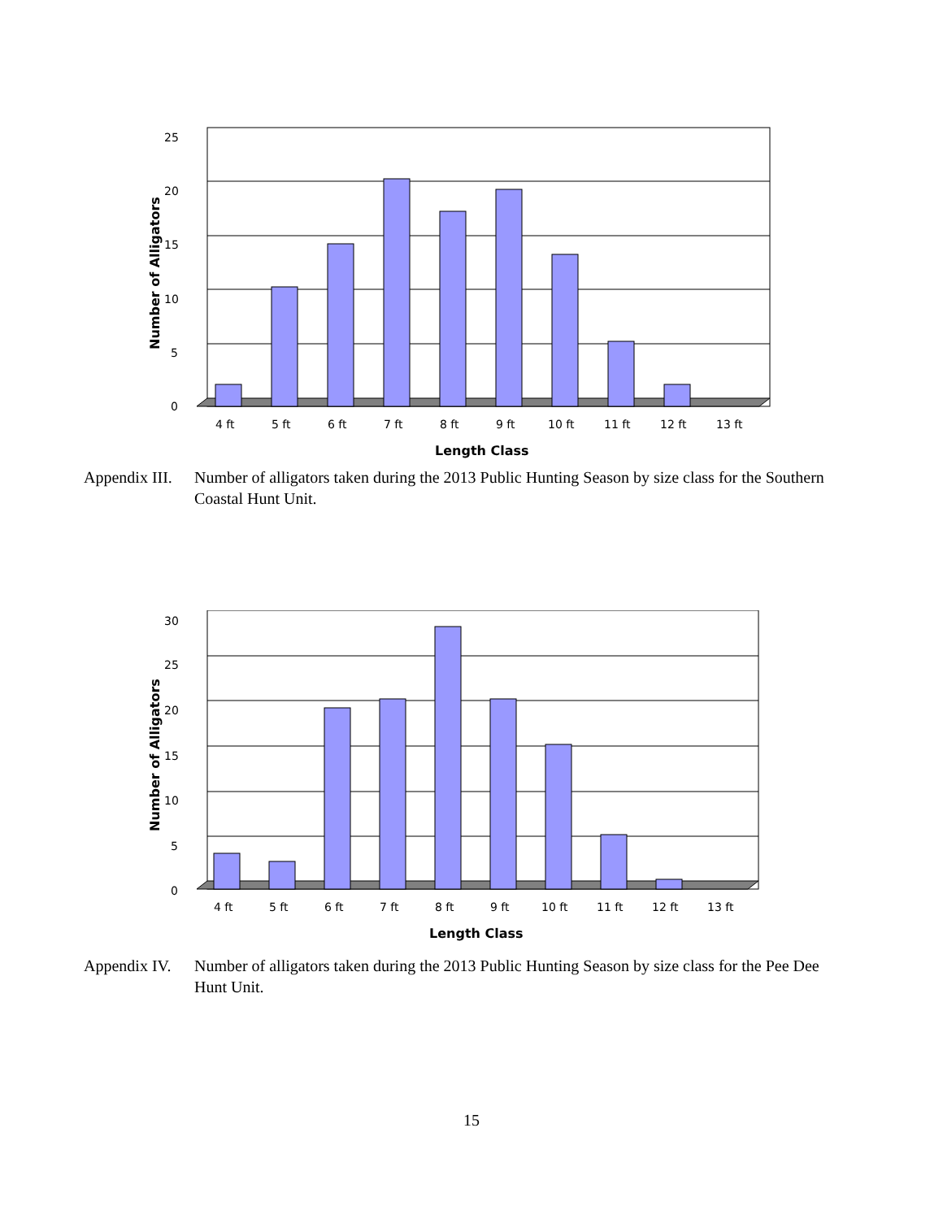0
5
10
15
20
25
4 ft
5 ft
6 ft
7 ft
8 ft
9 ft
10 ft
11 ft
12 ft
13 ft
Length Class
Number of Alligators
Appendix III.
Number of alligators taken during the 2013 Public Hunting Season by size class for the Southern Coastal Hunt Unit.
0
5
10
15
20
25
30
4 ft
5 ft
6 ft
7 ft
8 ft
9 ft
10 ft
11 ft
12 ft
13 ft
Length Class
Number of Alligators
Appendix IV.
Number of alligators taken during the 2013 Public Hunting Season by size class for the Pee Dee Hunt Unit.
15